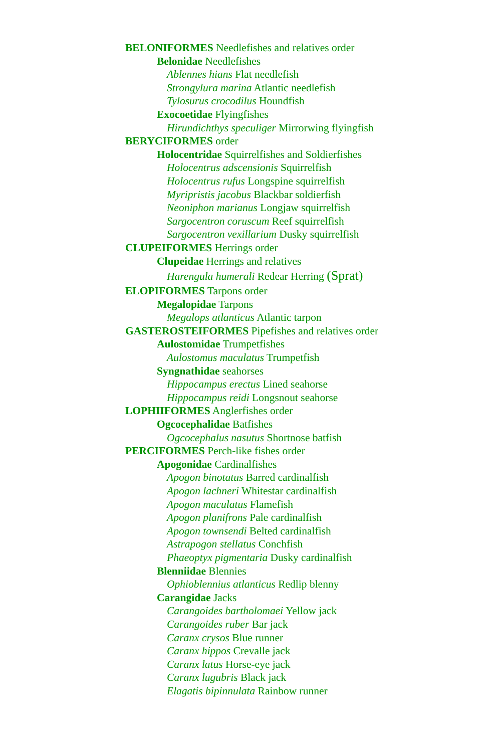BELONIFORMES Needlefishes and relatives order
Belonidae Needlefishes
Ablennes hians Flat needlefish
Strongylura marina Atlantic needlefish
Tylosurus crocodilus Houndfish
Exocoetidae Flyingfishes
Hirundichthys speculiger Mirrorwing flyingfish
BERYCIFORMES order
Holocentridae Squirrelfishes and Soldierfishes
Holocentrus adscensionis Squirrelfish
Holocentrus rufus Longspine squirrelfish
Myripristis jacobus Blackbar soldierfish
Neoniphon marianus Longjaw squirrelfish
Sargocentron coruscum Reef squirrelfish
Sargocentron vexillarium Dusky squirrelfish
CLUPEIFORMES Herrings order
Clupeidae Herrings and relatives
Harengula humerali Redear Herring (Sprat)
ELOPIFORMES Tarpons order
Megalopidae Tarpons
Megalops atlanticus Atlantic tarpon
GASTEROSTEIFORMES Pipefishes and relatives order
Aulostomidae Trumpetfishes
Aulostomus maculatus Trumpetfish
Syngnathidae seahorses
Hippocampus erectus Lined seahorse
Hippocampus reidi Longsnout seahorse
LOPHIIFORMES Anglerfishes order
Ogcocephalidae Batfishes
Ogcocephalus nasutus Shortnose batfish
PERCIFORMES Perch-like fishes order
Apogonidae Cardinalfishes
Apogon binotatus Barred cardinalfish
Apogon lachneri Whitestar cardinalfish
Apogon maculatus Flamefish
Apogon planifrons Pale cardinalfish
Apogon townsendi Belted cardinalfish
Astrapogon stellatus Conchfish
Phaeoptyx pigmentaria Dusky cardinalfish
Blenniidae Blennies
Ophioblennius atlanticus Redlip blenny
Carangidae Jacks
Carangoides bartholomaei Yellow jack
Carangoides ruber Bar jack
Caranx crysos Blue runner
Caranx hippos Crevalle jack
Caranx latus Horse-eye jack
Caranx lugubris Black jack
Elagatis bipinnulata Rainbow runner